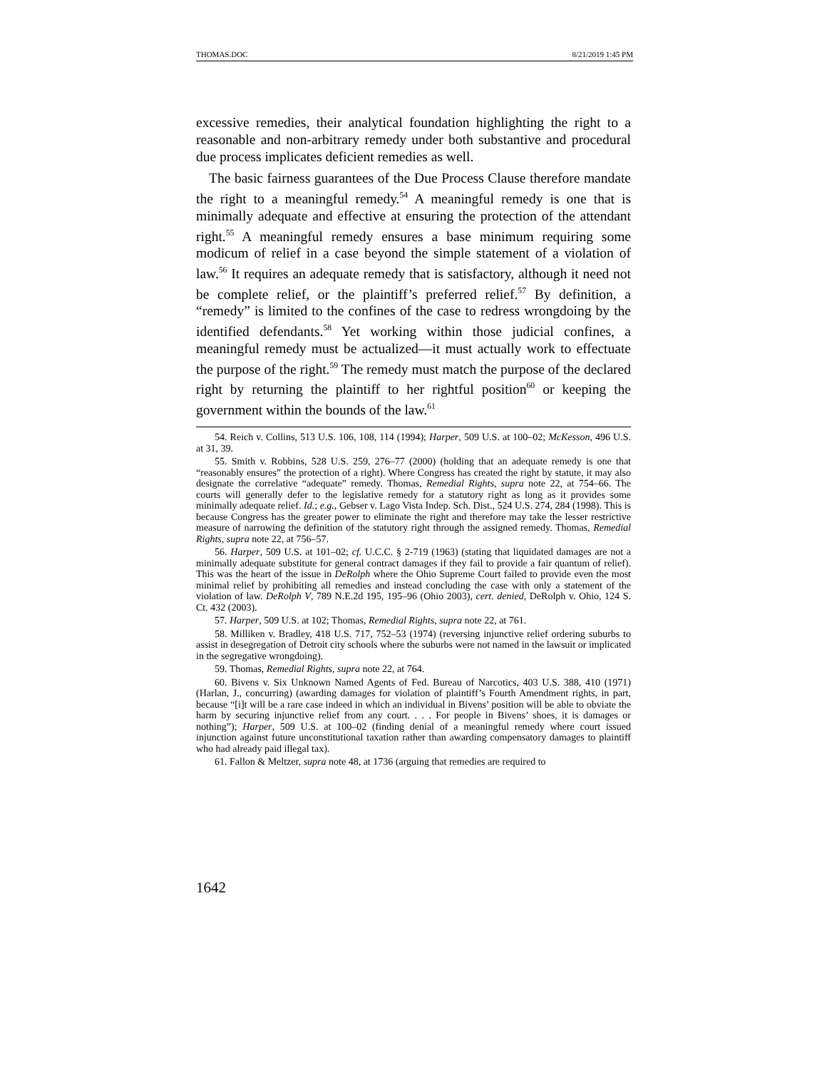THOMAS.DOC 8/21/2019 1:45 PM
excessive remedies, their analytical foundation highlighting the right to a reasonable and non-arbitrary remedy under both substantive and procedural due process implicates deficient remedies as well.
The basic fairness guarantees of the Due Process Clause therefore mandate the right to a meaningful remedy.<sup>54</sup> A meaningful remedy is one that is minimally adequate and effective at ensuring the protection of the attendant right.<sup>55</sup> A meaningful remedy ensures a base minimum requiring some modicum of relief in a case beyond the simple statement of a violation of law.<sup>56</sup> It requires an adequate remedy that is satisfactory, although it need not be complete relief, or the plaintiff’s preferred relief.<sup>57</sup> By definition, a “remedy” is limited to the confines of the case to redress wrongdoing by the identified defendants.<sup>58</sup> Yet working within those judicial confines, a meaningful remedy must be actualized—it must actually work to effectuate the purpose of the right.<sup>59</sup> The remedy must match the purpose of the declared right by returning the plaintiff to her rightful position<sup>60</sup> or keeping the government within the bounds of the law.<sup>61</sup>
54. Reich v. Collins, 513 U.S. 106, 108, 114 (1994); Harper, 509 U.S. at 100–02; McKesson, 496 U.S. at 31, 39.
55. Smith v. Robbins, 528 U.S. 259, 276–77 (2000) (holding that an adequate remedy is one that “reasonably ensures” the protection of a right). Where Congress has created the right by statute, it may also designate the correlative “adequate” remedy. Thomas, Remedial Rights, supra note 22, at 754–66. The courts will generally defer to the legislative remedy for a statutory right as long as it provides some minimally adequate relief. Id.; e.g., Gebser v. Lago Vista Indep. Sch. Dist., 524 U.S. 274, 284 (1998). This is because Congress has the greater power to eliminate the right and therefore may take the lesser restrictive measure of narrowing the definition of the statutory right through the assigned remedy. Thomas, Remedial Rights, supra note 22, at 756–57.
56. Harper, 509 U.S. at 101–02; cf. U.C.C. § 2-719 (1963) (stating that liquidated damages are not a minimally adequate substitute for general contract damages if they fail to provide a fair quantum of relief). This was the heart of the issue in DeRolph where the Ohio Supreme Court failed to provide even the most minimal relief by prohibiting all remedies and instead concluding the case with only a statement of the violation of law. DeRolph V, 789 N.E.2d 195, 195–96 (Ohio 2003), cert. denied, DeRolph v. Ohio, 124 S. Ct. 432 (2003).
57. Harper, 509 U.S. at 102; Thomas, Remedial Rights, supra note 22, at 761.
58. Milliken v. Bradley, 418 U.S. 717, 752–53 (1974) (reversing injunctive relief ordering suburbs to assist in desegregation of Detroit city schools where the suburbs were not named in the lawsuit or implicated in the segregative wrongdoing).
59. Thomas, Remedial Rights, supra note 22, at 764.
60. Bivens v. Six Unknown Named Agents of Fed. Bureau of Narcotics, 403 U.S. 388, 410 (1971) (Harlan, J., concurring) (awarding damages for violation of plaintiff’s Fourth Amendment rights, in part, because “[i]t will be a rare case indeed in which an individual in Bivens’ position will be able to obviate the harm by securing injunctive relief from any court. . . . For people in Bivens’ shoes, it is damages or nothing”); Harper, 509 U.S. at 100–02 (finding denial of a meaningful remedy where court issued injunction against future unconstitutional taxation rather than awarding compensatory damages to plaintiff who had already paid illegal tax).
61. Fallon & Meltzer, supra note 48, at 1736 (arguing that remedies are required to
1642